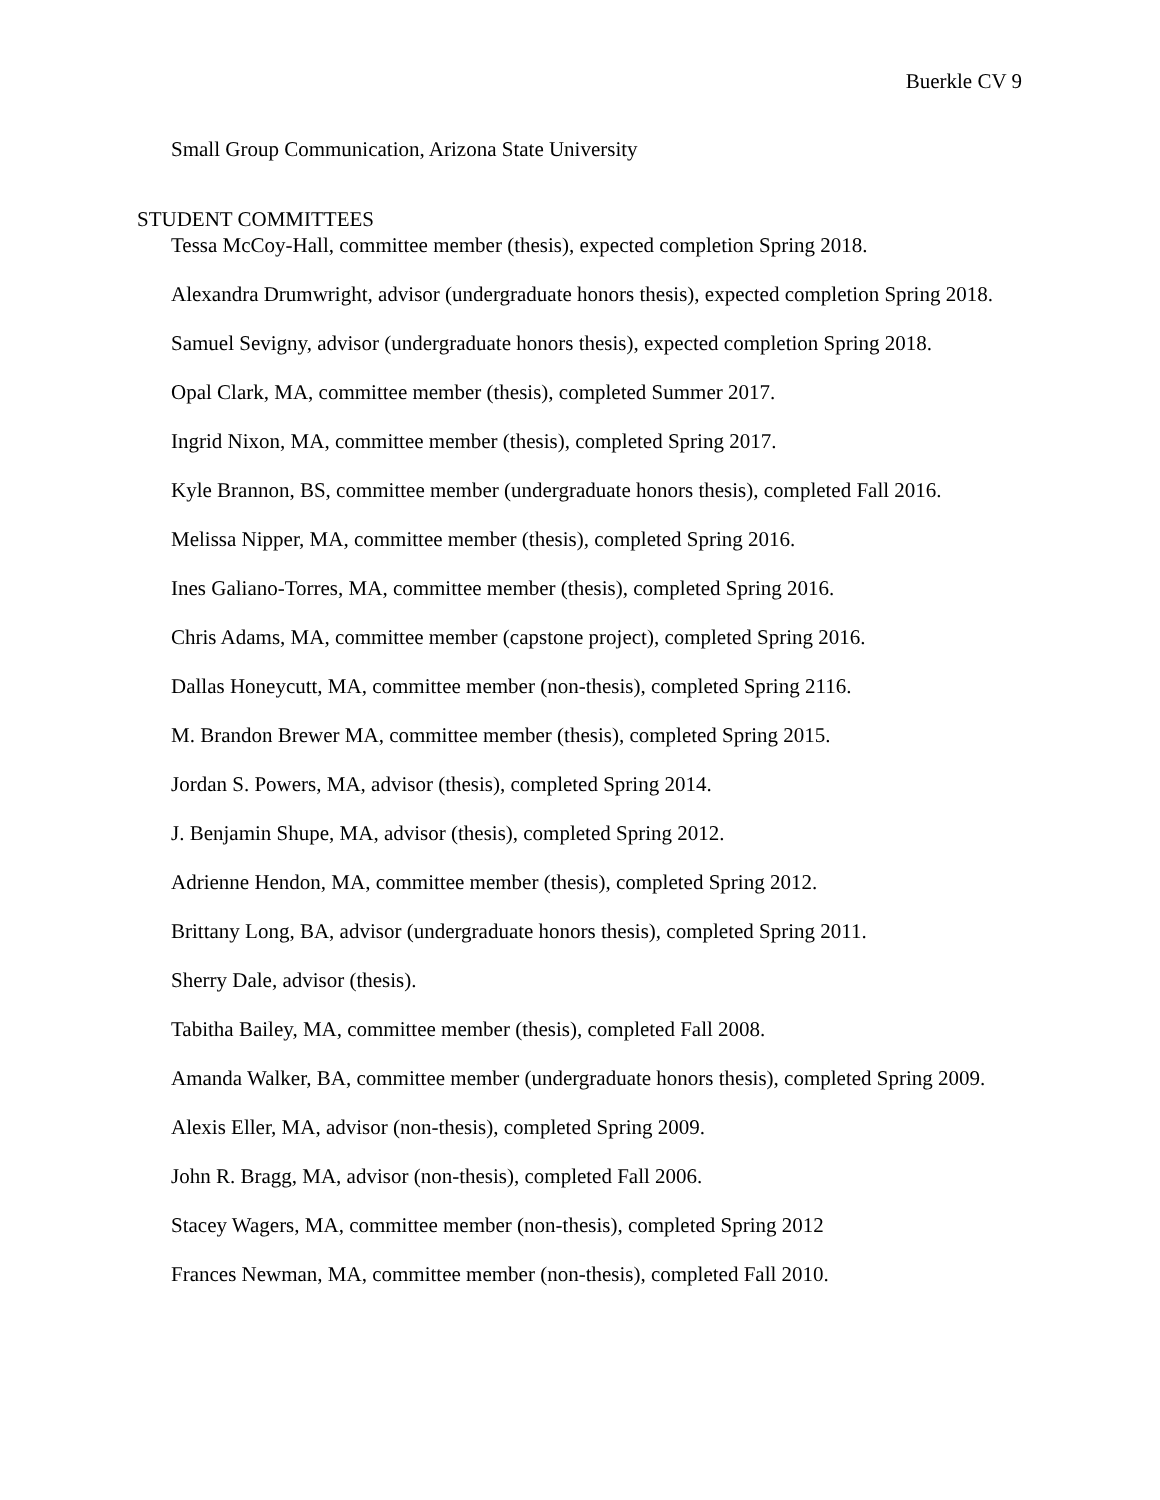Buerkle CV 9
Small Group Communication, Arizona State University
STUDENT COMMITTEES
Tessa McCoy-Hall, committee member (thesis), expected completion Spring 2018.
Alexandra Drumwright, advisor (undergraduate honors thesis), expected completion Spring 2018.
Samuel Sevigny, advisor (undergraduate honors thesis), expected completion Spring 2018.
Opal Clark, MA, committee member (thesis), completed Summer 2017.
Ingrid Nixon, MA, committee member (thesis), completed Spring 2017.
Kyle Brannon, BS, committee member (undergraduate honors thesis), completed Fall 2016.
Melissa Nipper, MA, committee member (thesis), completed Spring 2016.
Ines Galiano-Torres, MA, committee member (thesis), completed Spring 2016.
Chris Adams, MA, committee member (capstone project), completed Spring 2016.
Dallas Honeycutt, MA, committee member (non-thesis), completed Spring 2116.
M. Brandon Brewer MA, committee member (thesis), completed Spring 2015.
Jordan S. Powers, MA, advisor (thesis), completed Spring 2014.
J. Benjamin Shupe, MA, advisor (thesis), completed Spring 2012.
Adrienne Hendon, MA, committee member (thesis), completed Spring 2012.
Brittany Long, BA, advisor (undergraduate honors thesis), completed Spring 2011.
Sherry Dale, advisor (thesis).
Tabitha Bailey, MA, committee member (thesis), completed Fall 2008.
Amanda Walker, BA, committee member (undergraduate honors thesis), completed Spring 2009.
Alexis Eller, MA, advisor (non-thesis), completed Spring 2009.
John R. Bragg, MA, advisor (non-thesis), completed Fall 2006.
Stacey Wagers, MA, committee member (non-thesis), completed Spring 2012
Frances Newman, MA, committee member (non-thesis), completed Fall 2010.